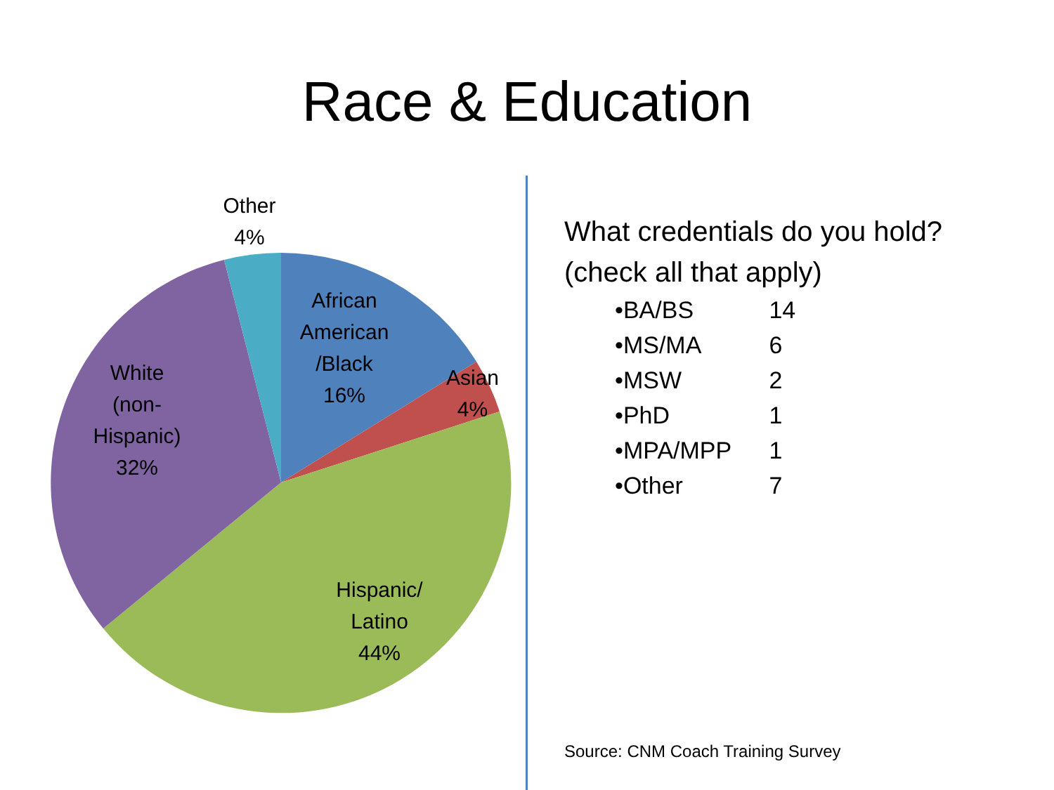Race & Education
Other
4%
African
American
/Black
16%
Asian
4%
White
(non-
Hispanic)
32%
Hispanic/
Latino
44%
What credentials do you hold?
(check all that apply)
•BA/BS 14
•MS/MA 6
•MSW 2
•PhD 1
•MPA/MPP 1
•Other 7
Source: CNM Coach Training Survey